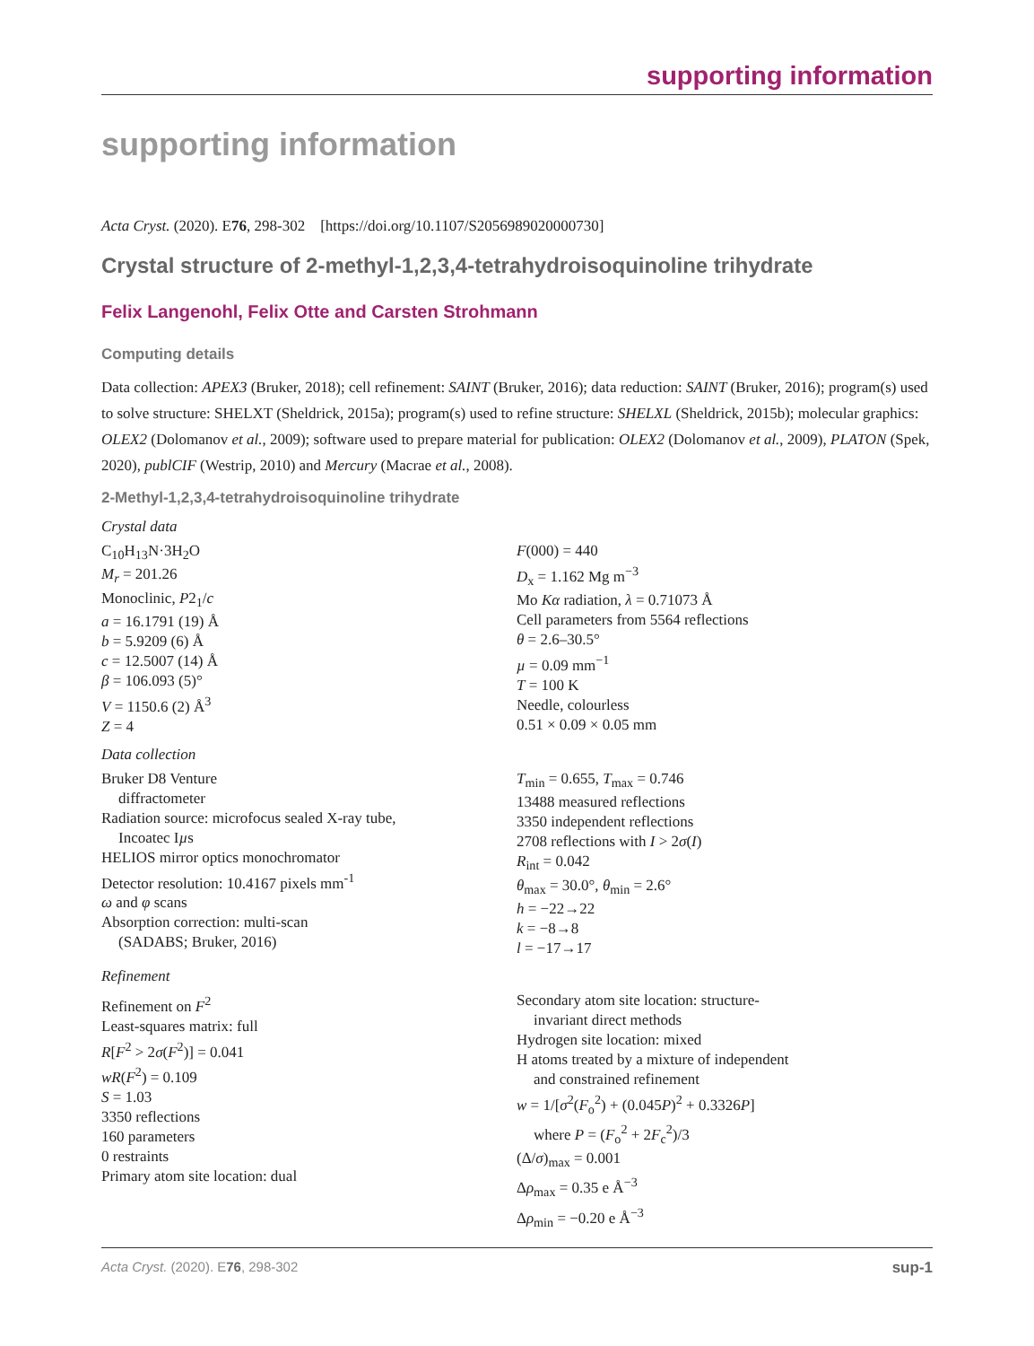supporting information
supporting information
Acta Cryst. (2020). E76, 298-302 [https://doi.org/10.1107/S2056989020000730]
Crystal structure of 2-methyl-1,2,3,4-tetrahydroisoquinoline trihydrate
Felix Langenohl, Felix Otte and Carsten Strohmann
Computing details
Data collection: APEX3 (Bruker, 2018); cell refinement: SAINT (Bruker, 2016); data reduction: SAINT (Bruker, 2016); program(s) used to solve structure: SHELXT (Sheldrick, 2015a); program(s) used to refine structure: SHELXL (Sheldrick, 2015b); molecular graphics: OLEX2 (Dolomanov et al., 2009); software used to prepare material for publication: OLEX2 (Dolomanov et al., 2009), PLATON (Spek, 2020), publCIF (Westrip, 2010) and Mercury (Macrae et al., 2008).
2-Methyl-1,2,3,4-tetrahydroisoquinoline trihydrate
Crystal data
C<sub>10</sub>H<sub>13</sub>N·3H<sub>2</sub>O
M<sub>r</sub> = 201.26
Monoclinic, P2<sub>1</sub>/c
a = 16.1791 (19) Å
b = 5.9209 (6) Å
c = 12.5007 (14) Å
β = 106.093 (5)°
V = 1150.6 (2) Å<sup>3</sup>
Z = 4
F(000) = 440
D<sub>x</sub> = 1.162 Mg m<sup>−3</sup>
Mo Kα radiation, λ = 0.71073 Å
Cell parameters from 5564 reflections
θ = 2.6–30.5°
µ = 0.09 mm<sup>−1</sup>
T = 100 K
Needle, colourless
0.51 × 0.09 × 0.05 mm
Data collection
Bruker D8 Venture
diffractometer
Radiation source: microfocus sealed X-ray tube,
Incoatec Iµs
HELIOS mirror optics monochromator
Detector resolution: 10.4167 pixels mm<sup>-1</sup>
ω and φ scans
Absorption correction: multi-scan
(SADABS; Bruker, 2016)
T<sub>min</sub> = 0.655, T<sub>max</sub> = 0.746
13488 measured reflections
3350 independent reflections
2708 reflections with I > 2σ(I)
R<sub>int</sub> = 0.042
θ<sub>max</sub> = 30.0°, θ<sub>min</sub> = 2.6°
h = −22→22
k = −8→8
l = −17→17
Refinement
Refinement on F<sup>2</sup>
Least-squares matrix: full
R[F<sup>2</sup> > 2σ(F<sup>2</sup>)] = 0.041
wR(F<sup>2</sup>) = 0.109
S = 1.03
3350 reflections
160 parameters
0 restraints
Primary atom site location: dual
Secondary atom site location: structure-
invariant direct methods
Hydrogen site location: mixed
H atoms treated by a mixture of independent
and constrained refinement
w = 1/[σ<sup>2</sup>(F<sub>o</sub><sup>2</sup>) + (0.045P)<sup>2</sup> + 0.3326P]
where P = (F<sub>o</sub><sup>2</sup> + 2F<sub>c</sub><sup>2</sup>)/3
(Δ/σ)<sub>max</sub> = 0.001
Δρ<sub>max</sub> = 0.35 e Å<sup>−3</sup>
Δρ<sub>min</sub> = −0.20 e Å<sup>−3</sup>
Acta Cryst. (2020). E76, 298-302 sup-1